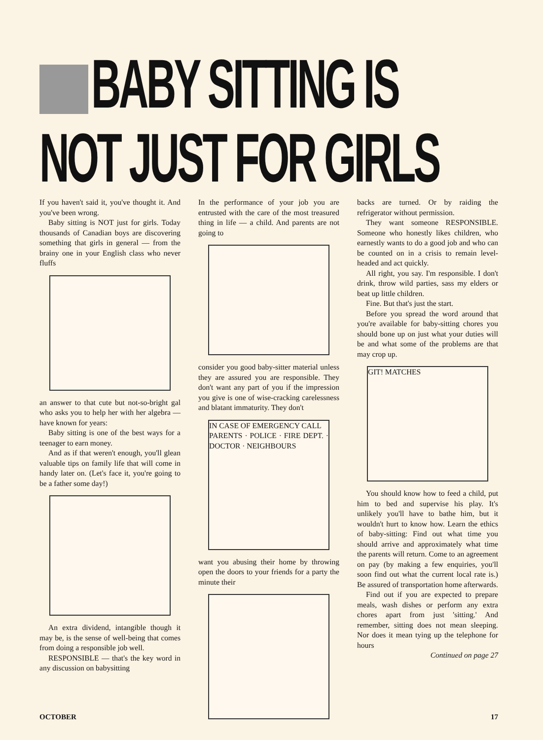BABY SITTING IS
NOT JUST FOR GIRLS
If you haven't said it, you've thought it. And you've been wrong.
Baby sitting is NOT just for girls. Today thousands of Canadian boys are discovering something that girls in general — from the brainy one in your English class who never fluffs
an answer to that cute but not-so-bright gal who asks you to help her with her algebra — have known for years:
Baby sitting is one of the best ways for a teenager to earn money.
And as if that weren't enough, you'll glean valuable tips on family life that will come in handy later on. (Let's face it, you're going to be a father some day!)
An extra dividend, intangible though it may be, is the sense of well-being that comes from doing a responsible job well.
RESPONSIBLE — that's the key word in any discussion on babysitting
In the performance of your job you are entrusted with the care of the most treasured thing in life — a child. And parents are not going to
consider you good baby-sitter material unless they are assured you are responsible. They don't want any part of you if the impression you give is one of wise-cracking carelessness and blatant immaturity. They don't
IN CASE OF EMERGENCY CALL
PARENTS · POLICE · FIRE DEPT. · DOCTOR · NEIGHBOURS
want you abusing their home by throwing open the doors to your friends for a party the minute their
backs are turned. Or by raiding the refrigerator without permission.
They want someone RESPONSIBLE. Someone who honestly likes children, who earnestly wants to do a good job and who can be counted on in a crisis to remain level-headed and act quickly.
All right, you say. I'm responsible. I don't drink, throw wild parties, sass my elders or beat up little children.
Fine. But that's just the start.
Before you spread the word around that you're available for baby-sitting chores you should bone up on just what your duties will be and what some of the problems are that may crop up.
GIT! MATCHES
You should know how to feed a child, put him to bed and supervise his play. It's unlikely you'll have to bathe him, but it wouldn't hurt to know how. Learn the ethics of baby-sitting: Find out what time you should arrive and approximately what time the parents will return. Come to an agreement on pay (by making a few enquiries, you'll soon find out what the current local rate is.) Be assured of transportation home afterwards.
Find out if you are expected to prepare meals, wash dishes or perform any extra chores apart from just 'sitting.' And remember, sitting does not mean sleeping. Nor does it mean tying up the telephone for hours
Continued on page 27
OCTOBER 17